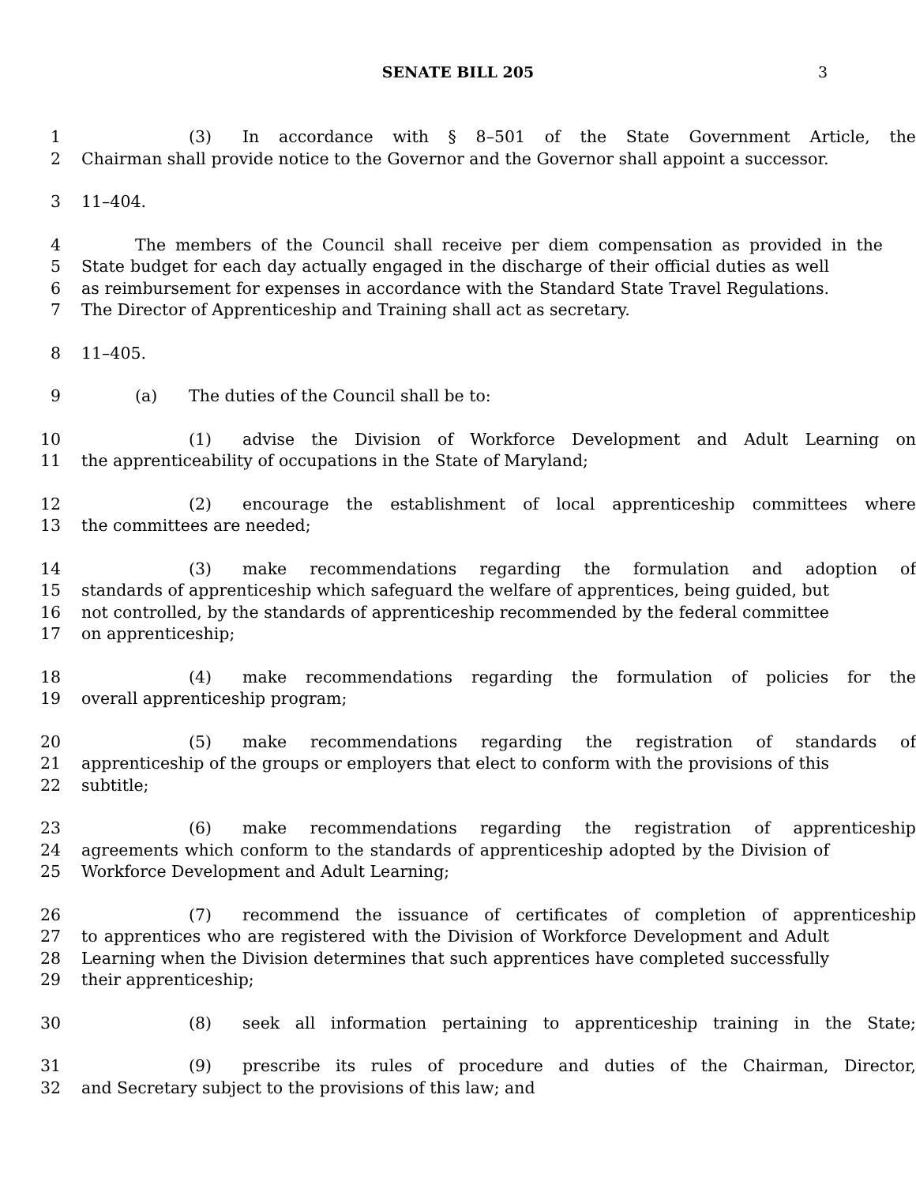SENATE BILL 205
3
1 (3) In accordance with § 8–501 of the State Government Article, the
2 Chairman shall provide notice to the Governor and the Governor shall appoint a successor.
3 11–404.
4 The members of the Council shall receive per diem compensation as provided in the
5 State budget for each day actually engaged in the discharge of their official duties as well
6 as reimbursement for expenses in accordance with the Standard State Travel Regulations.
7 The Director of Apprenticeship and Training shall act as secretary.
8 11–405.
9 (a) The duties of the Council shall be to:
10 (1) advise the Division of Workforce Development and Adult Learning on
11 the apprenticeability of occupations in the State of Maryland;
12 (2) encourage the establishment of local apprenticeship committees where
13 the committees are needed;
14 (3) make recommendations regarding the formulation and adoption of
15 standards of apprenticeship which safeguard the welfare of apprentices, being guided, but
16 not controlled, by the standards of apprenticeship recommended by the federal committee
17 on apprenticeship;
18 (4) make recommendations regarding the formulation of policies for the
19 overall apprenticeship program;
20 (5) make recommendations regarding the registration of standards of
21 apprenticeship of the groups or employers that elect to conform with the provisions of this
22 subtitle;
23 (6) make recommendations regarding the registration of apprenticeship
24 agreements which conform to the standards of apprenticeship adopted by the Division of
25 Workforce Development and Adult Learning;
26 (7) recommend the issuance of certificates of completion of apprenticeship
27 to apprentices who are registered with the Division of Workforce Development and Adult
28 Learning when the Division determines that such apprentices have completed successfully
29 their apprenticeship;
30 (8) seek all information pertaining to apprenticeship training in the State;
31 (9) prescribe its rules of procedure and duties of the Chairman, Director,
32 and Secretary subject to the provisions of this law; and